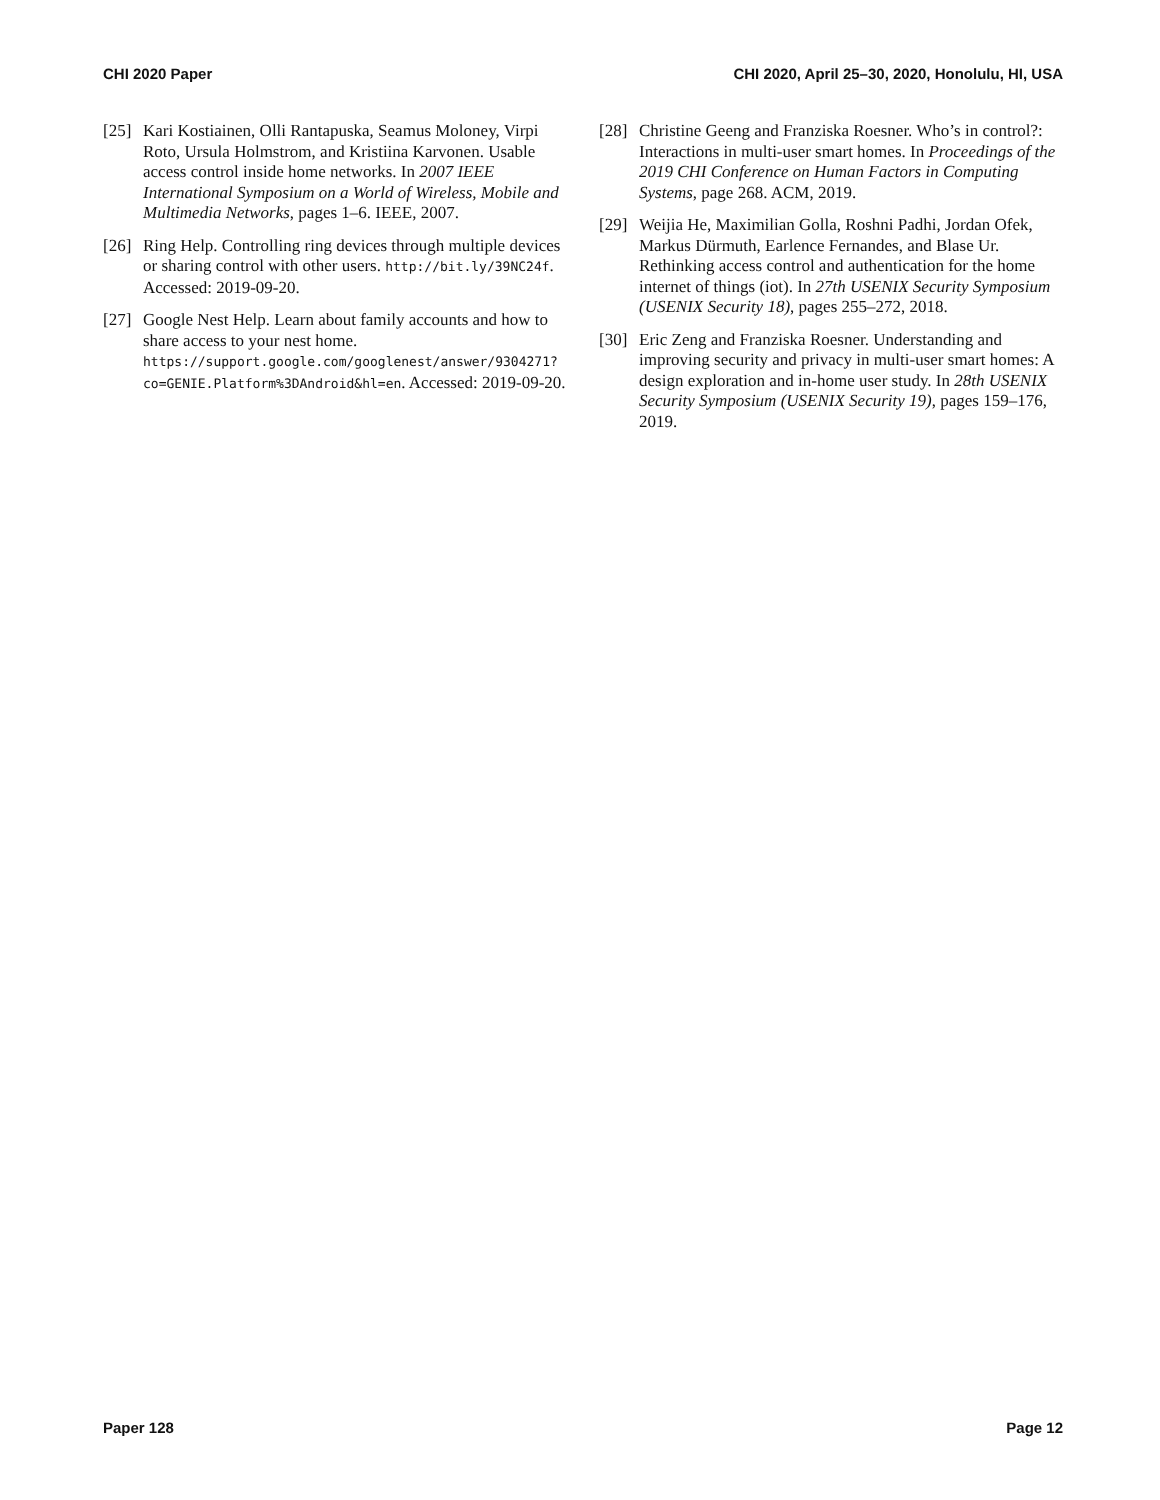CHI 2020 Paper CHI 2020, April 25–30, 2020, Honolulu, HI, USA
[25] Kari Kostiainen, Olli Rantapuska, Seamus Moloney, Virpi Roto, Ursula Holmstrom, and Kristiina Karvonen. Usable access control inside home networks. In 2007 IEEE International Symposium on a World of Wireless, Mobile and Multimedia Networks, pages 1–6. IEEE, 2007.
[26] Ring Help. Controlling ring devices through multiple devices or sharing control with other users. http://bit.ly/39NC24f. Accessed: 2019-09-20.
[27] Google Nest Help. Learn about family accounts and how to share access to your nest home. https://support.google.com/googlenest/answer/9304271? co=GENIE.Platform%3DAndroid&hl=en. Accessed: 2019-09-20.
[28] Christine Geeng and Franziska Roesner. Who’s in control?: Interactions in multi-user smart homes. In Proceedings of the 2019 CHI Conference on Human Factors in Computing Systems, page 268. ACM, 2019.
[29] Weijia He, Maximilian Golla, Roshni Padhi, Jordan Ofek, Markus Dürmuth, Earlence Fernandes, and Blase Ur. Rethinking access control and authentication for the home internet of things (iot). In 27th USENIX Security Symposium (USENIX Security 18), pages 255–272, 2018.
[30] Eric Zeng and Franziska Roesner. Understanding and improving security and privacy in multi-user smart homes: A design exploration and in-home user study. In 28th USENIX Security Symposium (USENIX Security 19), pages 159–176, 2019.
Paper 128 Page 12